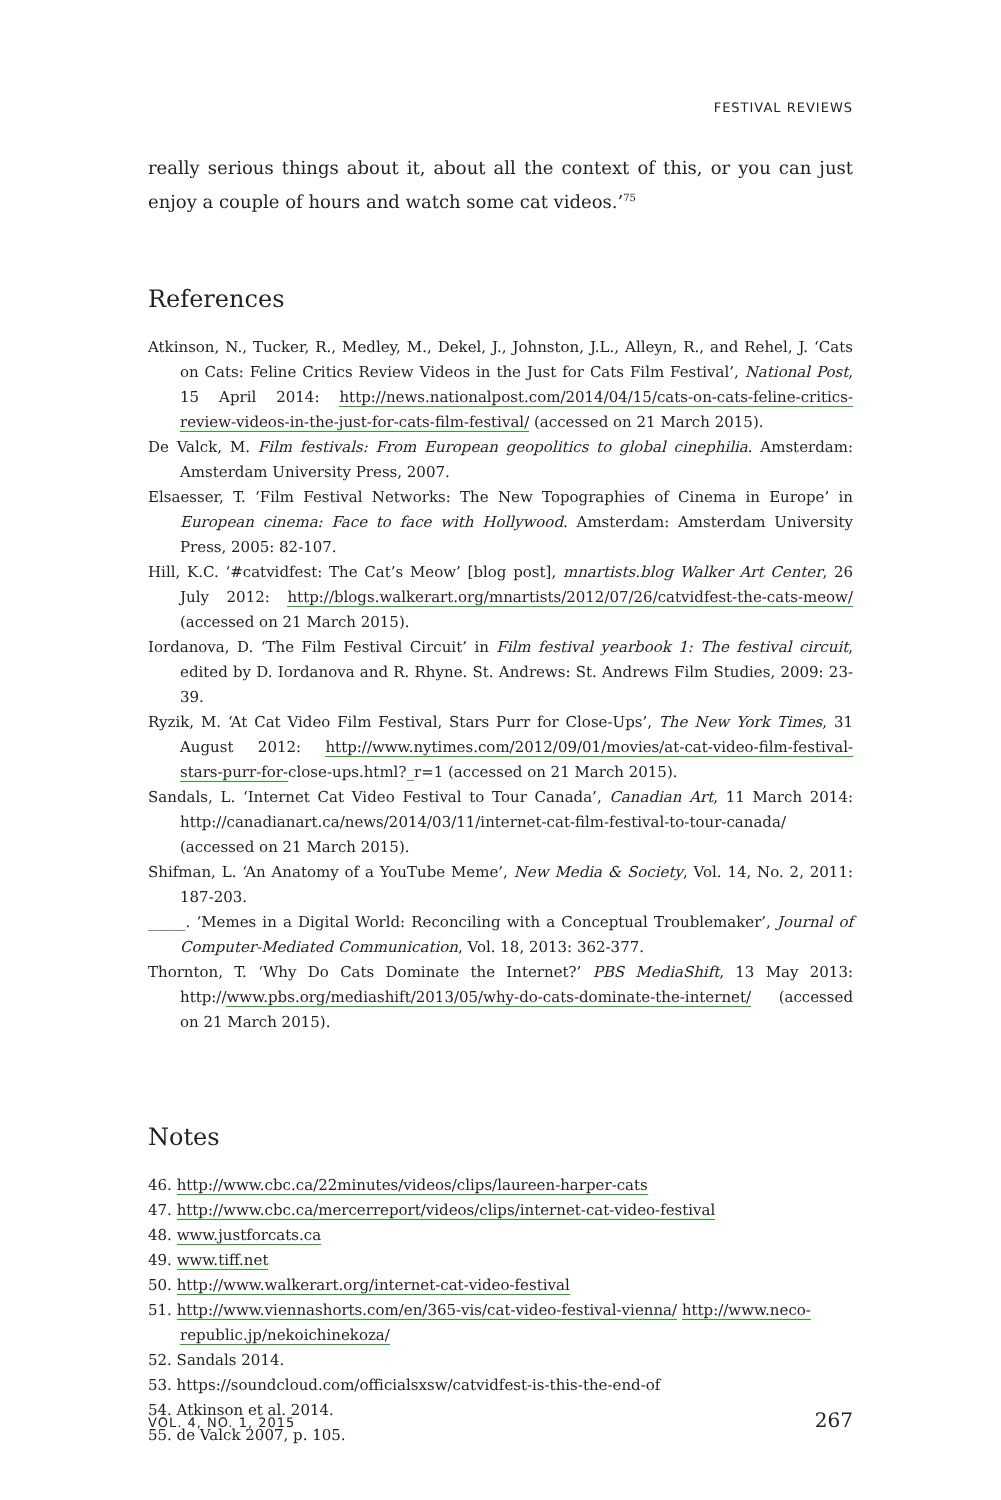FESTIVAL REVIEWS
really serious things about it, about all the context of this, or you can just enjoy a couple of hours and watch some cat videos.’<sup>75</sup>
References
Atkinson, N., Tucker, R., Medley, M., Dekel, J., Johnston, J.L., Alleyn, R., and Rehel, J. ‘Cats on Cats: Feline Critics Review Videos in the Just for Cats Film Festival’, National Post, 15 April 2014: http://news.nationalpost.com/2014/04/15/cats-on-cats-feline-critics-review-videos-in-the-just-for-cats-film-festival/ (accessed on 21 March 2015).
De Valck, M. Film festivals: From European geopolitics to global cinephilia. Amsterdam: Amsterdam University Press, 2007.
Elsaesser, T. ‘Film Festival Networks: The New Topographies of Cinema in Europe’ in European cinema: Face to face with Hollywood. Amsterdam: Amsterdam University Press, 2005: 82-107.
Hill, K.C. ‘#catvidfest: The Cat’s Meow’ [blog post], mnartists.blog Walker Art Center, 26 July 2012: http://blogs.walkerart.org/mnartists/2012/07/26/catvidfest-the-cats-meow/ (accessed on 21 March 2015).
Iordanova, D. ‘The Film Festival Circuit’ in Film festival yearbook 1: The festival circuit, edited by D. Iordanova and R. Rhyne. St. Andrews: St. Andrews Film Studies, 2009: 23-39.
Ryzik, M. ‘At Cat Video Film Festival, Stars Purr for Close-Ups’, The New York Times, 31 August 2012: http://www.nytimes.com/2012/09/01/movies/at-cat-video-film-festival-stars-purr-for-close-ups.html?_r=1 (accessed on 21 March 2015).
Sandals, L. ‘Internet Cat Video Festival to Tour Canada’, Canadian Art, 11 March 2014: http://canadianart.ca/news/2014/03/11/internet-cat-film-festival-to-tour-canada/ (accessed on 21 March 2015).
Shifman, L. ‘An Anatomy of a YouTube Meme’, New Media & Society, Vol. 14, No. 2, 2011: 187-203.
_____. ‘Memes in a Digital World: Reconciling with a Conceptual Troublemaker’, Journal of Computer-Mediated Communication, Vol. 18, 2013: 362-377.
Thornton, T. ‘Why Do Cats Dominate the Internet?’ PBS MediaShift, 13 May 2013: http://www.pbs.org/mediashift/2013/05/why-do-cats-dominate-the-internet/ (accessed on 21 March 2015).
Notes
46. http://www.cbc.ca/22minutes/videos/clips/laureen-harper-cats
47. http://www.cbc.ca/mercerreport/videos/clips/internet-cat-video-festival
48. www.justforcats.ca
49. www.tiff.net
50. http://www.walkerart.org/internet-cat-video-festival
51. http://www.viennashorts.com/en/365-vis/cat-video-festival-vienna/ http://www.neco-republic.jp/nekoichinekoza/
52. Sandals 2014.
53. https://soundcloud.com/officialsxsw/catvidfest-is-this-the-end-of
54. Atkinson et al. 2014.
55. de Valck 2007, p. 105.
VOL. 4, NO. 1, 2015 267